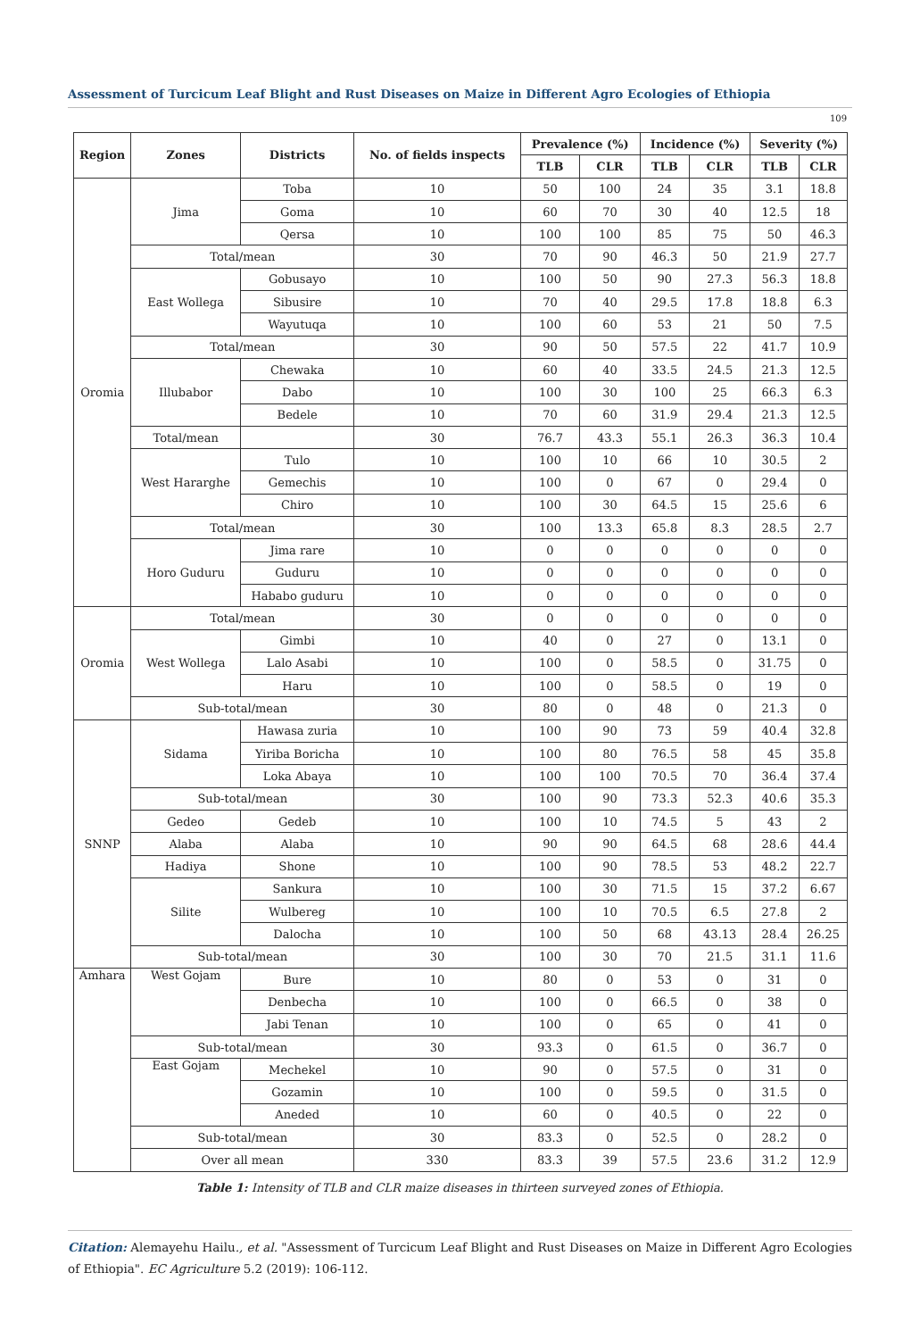Assessment of Turcicum Leaf Blight and Rust Diseases on Maize in Different Agro Ecologies of Ethiopia
109
| Region | Zones | Districts | No. of fields inspects | Prevalence (%) | | Incidence (%) | | Severity (%) | |
| --- | --- | --- | --- | --- | --- | --- | --- | --- | --- |
| | | | | TLB | CLR | TLB | CLR | TLB | CLR |
| Oromia | Jima | Toba | 10 | 50 | 100 | 24 | 35 | 3.1 | 18.8 |
| | | Goma | 10 | 60 | 70 | 30 | 40 | 12.5 | 18 |
| | | Qersa | 10 | 100 | 100 | 85 | 75 | 50 | 46.3 |
| | Total/mean | | 30 | 70 | 90 | 46.3 | 50 | 21.9 | 27.7 |
| | East Wollega | Gobusayo | 10 | 100 | 50 | 90 | 27.3 | 56.3 | 18.8 |
| | | Sibusire | 10 | 70 | 40 | 29.5 | 17.8 | 18.8 | 6.3 |
| | | Wayutuqa | 10 | 100 | 60 | 53 | 21 | 50 | 7.5 |
| | Total/mean | | 30 | 90 | 50 | 57.5 | 22 | 41.7 | 10.9 |
| | Illubabor | Chewaka | 10 | 60 | 40 | 33.5 | 24.5 | 21.3 | 12.5 |
| | | Dabo | 10 | 100 | 30 | 100 | 25 | 66.3 | 6.3 |
| | | Bedele | 10 | 70 | 60 | 31.9 | 29.4 | 21.3 | 12.5 |
| | Total/mean | | 30 | 76.7 | 43.3 | 55.1 | 26.3 | 36.3 | 10.4 |
| | West Hararghe | Tulo | 10 | 100 | 10 | 66 | 10 | 30.5 | 2 |
| | | Gemechis | 10 | 100 | 0 | 67 | 0 | 29.4 | 0 |
| | | Chiro | 10 | 100 | 30 | 64.5 | 15 | 25.6 | 6 |
| | Total/mean | | 30 | 100 | 13.3 | 65.8 | 8.3 | 28.5 | 2.7 |
| | Horo Guduru | Jima rare | 10 | 0 | 0 | 0 | 0 | 0 | 0 |
| | | Guduru | 10 | 0 | 0 | 0 | 0 | 0 | 0 |
| | | Hababo guduru | 10 | 0 | 0 | 0 | 0 | 0 | 0 |
| Oromia | Total/mean | | 30 | 0 | 0 | 0 | 0 | 0 | 0 |
| | West Wollega | Gimbi | 10 | 40 | 0 | 27 | 0 | 13.1 | 0 |
| | | Lalo Asabi | 10 | 100 | 0 | 58.5 | 0 | 31.75 | 0 |
| | | Haru | 10 | 100 | 0 | 58.5 | 0 | 19 | 0 |
| | Sub-total/mean | | 30 | 80 | 0 | 48 | 0 | 21.3 | 0 |
| SNNP | Sidama | Hawasa zuria | 10 | 100 | 90 | 73 | 59 | 40.4 | 32.8 |
| | | Yiriba Boricha | 10 | 100 | 80 | 76.5 | 58 | 45 | 35.8 |
| | | Loka Abaya | 10 | 100 | 100 | 70.5 | 70 | 36.4 | 37.4 |
| | Sub-total/mean | | 30 | 100 | 90 | 73.3 | 52.3 | 40.6 | 35.3 |
| | Gedeo | Gedeb | 10 | 100 | 10 | 74.5 | 5 | 43 | 2 |
| | Alaba | Alaba | 10 | 90 | 90 | 64.5 | 68 | 28.6 | 44.4 |
| | Hadiya | Shone | 10 | 100 | 90 | 78.5 | 53 | 48.2 | 22.7 |
| | Silite | Sankura | 10 | 100 | 30 | 71.5 | 15 | 37.2 | 6.67 |
| | | Wulbereg | 10 | 100 | 10 | 70.5 | 6.5 | 27.8 | 2 |
| | | Dalocha | 10 | 100 | 50 | 68 | 43.13 | 28.4 | 26.25 |
| | Sub-total/mean | | 30 | 100 | 30 | 70 | 21.5 | 31.1 | 11.6 |
| Amhara | West Gojam | Bure | 10 | 80 | 0 | 53 | 0 | 31 | 0 |
| | | Denbecha | 10 | 100 | 0 | 66.5 | 0 | 38 | 0 |
| | | Jabi Tenan | 10 | 100 | 0 | 65 | 0 | 41 | 0 |
| | Sub-total/mean | | 30 | 93.3 | 0 | 61.5 | 0 | 36.7 | 0 |
| | East Gojam | Mechekel | 10 | 90 | 0 | 57.5 | 0 | 31 | 0 |
| | | Gozamin | 10 | 100 | 0 | 59.5 | 0 | 31.5 | 0 |
| | | Aneded | 10 | 60 | 0 | 40.5 | 0 | 22 | 0 |
| | Sub-total/mean | | 30 | 83.3 | 0 | 52.5 | 0 | 28.2 | 0 |
| | Over all mean | | 330 | 83.3 | 39 | 57.5 | 23.6 | 31.2 | 12.9 |
Table 1: Intensity of TLB and CLR maize diseases in thirteen surveyed zones of Ethiopia.
Citation: Alemayehu Hailu., et al. "Assessment of Turcicum Leaf Blight and Rust Diseases on Maize in Different Agro Ecologies of Ethiopia". EC Agriculture 5.2 (2019): 106-112.